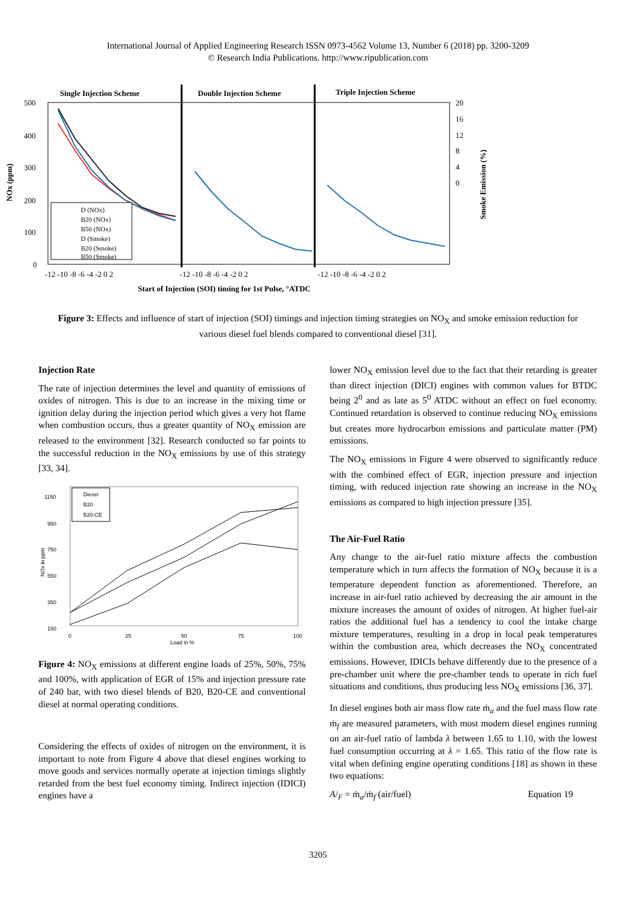International Journal of Applied Engineering Research ISSN 0973-4562 Volume 13, Number 6 (2018) pp. 3200-3209
© Research India Publications. http://www.ripublication.com
Single Injection Scheme
Double Injection Scheme
Triple Injection Scheme
500
400
300
200
100
0
20
16
12
8
4
0
NOx (ppm)
Smoke Emission (%)
D (NOx)
B20 (NOx)
B50 (NOx)
D (Smoke)
B20 (Smoke)
B50 (Smoke)
-12 -10 -8 -6 -4 -2 0 2
-12 -10 -8 -6 -4 -2 0 2
-12 -10 -8 -6 -4 -2 0 2
Start of Injection (SOI) timing for 1st Pulse, °ATDC
Figure 3: Effects and influence of start of injection (SOI) timings and injection timing strategies on NO<sub>X</sub> and smoke emission reduction for various diesel fuel blends compared to conventional diesel [31].
Injection Rate
The rate of injection determines the level and quantity of emissions of oxides of nitrogen. This is due to an increase in the mixing time or ignition delay during the injection period which gives a very hot flame when combustion occurs, thus a greater quantity of NO<sub>X</sub> emission are released to the environment [32]. Research conducted so far points to the successful reduction in the NO<sub>X</sub> emissions by use of this strategy [33, 34].
1150
950
750
550
350
150
NOx in ppm
0
25
50
75
100
Load in %
Diesel
B20
B20-CE
Figure 4: NO<sub>X</sub> emissions at different engine loads of 25%, 50%, 75% and 100%, with application of EGR of 15% and injection pressure rate of 240 bar, with two diesel blends of B20, B20-CE and conventional diesel at normal operating conditions.
Considering the effects of oxides of nitrogen on the environment, it is important to note from Figure 4 above that diesel engines working to move goods and services normally operate at injection timings slightly retarded from the best fuel economy timing. Indirect injection (IDICI) engines have a
lower NO<sub>X</sub> emission level due to the fact that their retarding is greater than direct injection (DICI) engines with common values for BTDC being 2<sup>0</sup> and as late as 5<sup>0</sup> ATDC without an effect on fuel economy. Continued retardation is observed to continue reducing NO<sub>X</sub> emissions but creates more hydrocarbon emissions and particulate matter (PM) emissions.
The NO<sub>X</sub> emissions in Figure 4 were observed to significantly reduce with the combined effect of EGR, injection pressure and injection timing, with reduced injection rate showing an increase in the NO<sub>X</sub> emissions as compared to high injection pressure [35].
The Air-Fuel Ratio
Any change to the air-fuel ratio mixture affects the combustion temperature which in turn affects the formation of NO<sub>X</sub> because it is a temperature dependent function as aforementioned. Therefore, an increase in air-fuel ratio achieved by decreasing the air amount in the mixture increases the amount of oxides of nitrogen. At higher fuel-air ratios the additional fuel has a tendency to cool the intake charge mixture temperatures, resulting in a drop in local peak temperatures within the combustion area, which decreases the NO<sub>X</sub> concentrated emissions. However, IDICIs behave differently due to the presence of a pre-chamber unit where the pre-chamber tends to operate in rich fuel situations and conditions, thus producing less NO<sub>X</sub> emissions [36, 37].
In diesel engines both air mass flow rate ṁ<sub>a</sub> and the fuel mass flow rate ṁ<sub>f</sub> are measured parameters, with most modern diesel engines running on an air-fuel ratio of lambda λ between 1.65 to 1.10, with the lowest fuel consumption occurring at λ = 1.65. This ratio of the flow rate is vital when defining engine operating conditions [18] as shown in these two equations:
A/<sub>F</sub> = ṁ<sub>a</sub>/ṁ<sub>f</sub> (air/fuel) Equation 19
3205